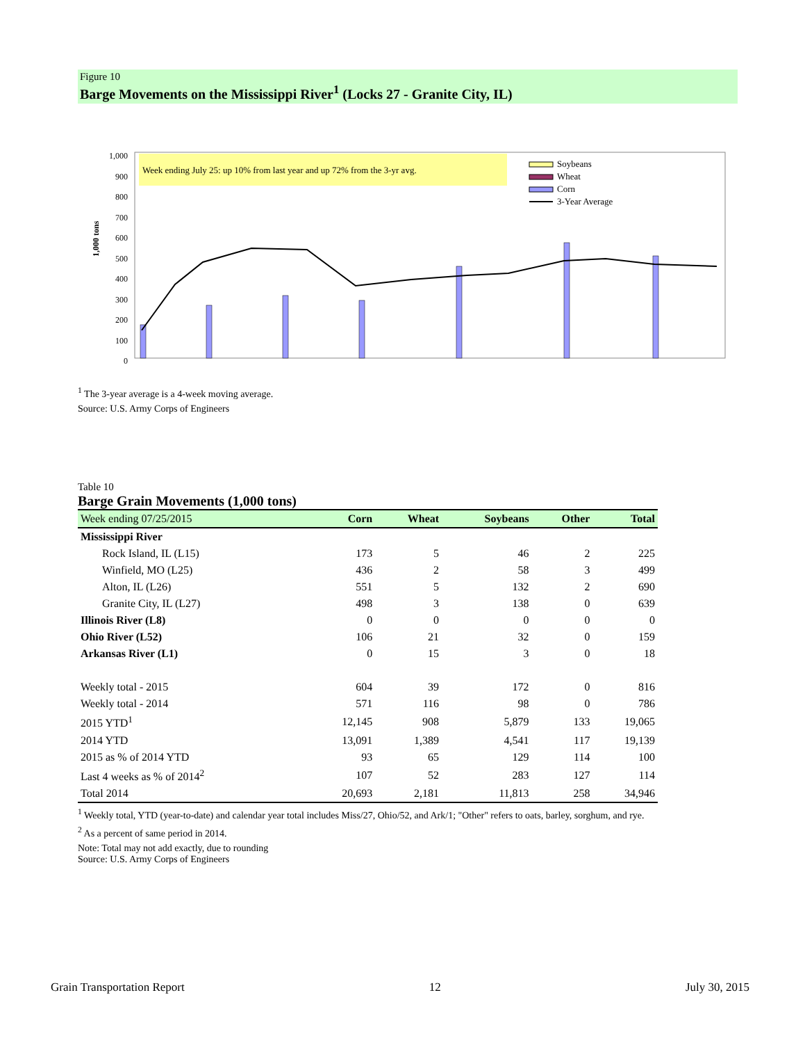Figure 10
Barge Movements on the Mississippi River<sup>1</sup> (Locks 27 - Granite City, IL)
Week ending July 25: up 10% from last year and up 72% from the 3-yr avg.
0
100
200
300
400
500
600
700
800
900
1,000
1,000 tons
Soybeans
Wheat
Corn
3-Year Average
<sup>1</sup> The 3-year average is a 4-week moving average.
Source: U.S. Army Corps of Engineers
Table 10
Barge Grain Movements (1,000 tons)
| Week ending 07/25/2015 | Corn | Wheat | Soybeans | Other | Total |
| --- | --- | --- | --- | --- | --- |
| Mississippi River | | | | | |
| Rock Island, IL (L15) | 173 | 5 | 46 | 2 | 225 |
| Winfield, MO (L25) | 436 | 2 | 58 | 3 | 499 |
| Alton, IL (L26) | 551 | 5 | 132 | 2 | 690 |
| Granite City, IL (L27) | 498 | 3 | 138 | 0 | 639 |
| Illinois River (L8) | 0 | 0 | 0 | 0 | 0 |
| Ohio River (L52) | 106 | 21 | 32 | 0 | 159 |
| Arkansas River (L1) | 0 | 15 | 3 | 0 | 18 |
| Weekly total - 2015 | 604 | 39 | 172 | 0 | 816 |
| Weekly total - 2014 | 571 | 116 | 98 | 0 | 786 |
| 2015 YTD<sup>1</sup> | 12,145 | 908 | 5,879 | 133 | 19,065 |
| 2014 YTD | 13,091 | 1,389 | 4,541 | 117 | 19,139 |
| 2015 as % of 2014 YTD | 93 | 65 | 129 | 114 | 100 |
| Last 4 weeks as % of 2014<sup>2</sup> | 107 | 52 | 283 | 127 | 114 |
| Total 2014 | 20,693 | 2,181 | 11,813 | 258 | 34,946 |
<sup>1</sup> Weekly total, YTD (year-to-date) and calendar year total includes Miss/27, Ohio/52, and Ark/1; "Other" refers to oats, barley, sorghum, and rye.
<sup>2</sup> As a percent of same period in 2014.
Note: Total may not add exactly, due to rounding
Source: U.S. Army Corps of Engineers
Grain Transportation Report 12 July 30, 2015